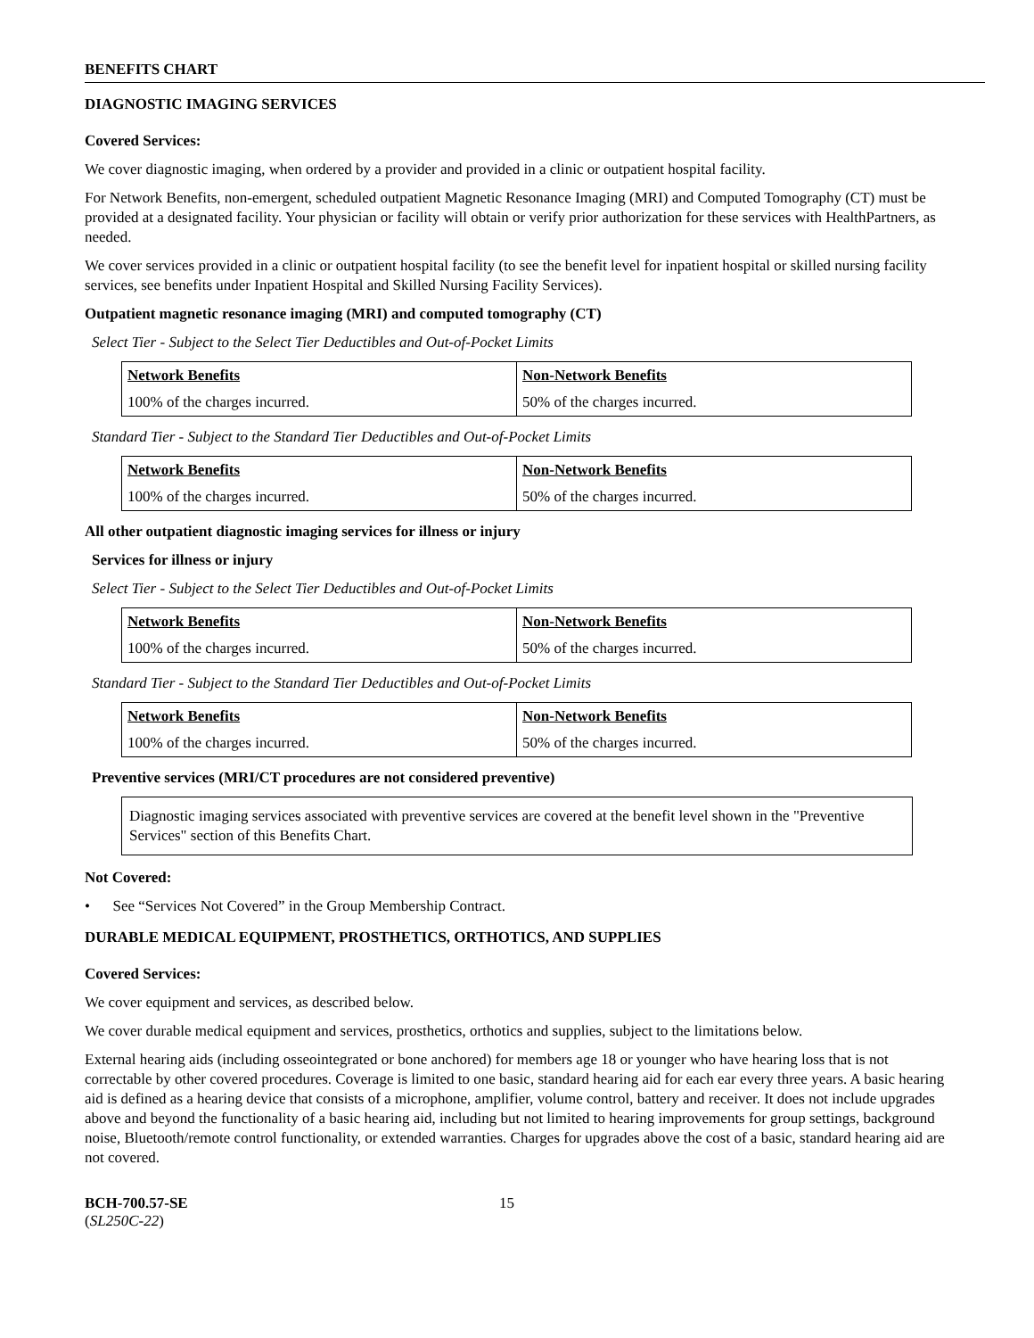BENEFITS CHART
DIAGNOSTIC IMAGING SERVICES
Covered Services:
We cover diagnostic imaging, when ordered by a provider and provided in a clinic or outpatient hospital facility.
For Network Benefits, non-emergent, scheduled outpatient Magnetic Resonance Imaging (MRI) and Computed Tomography (CT) must be provided at a designated facility. Your physician or facility will obtain or verify prior authorization for these services with HealthPartners, as needed.
We cover services provided in a clinic or outpatient hospital facility (to see the benefit level for inpatient hospital or skilled nursing facility services, see benefits under Inpatient Hospital and Skilled Nursing Facility Services).
Outpatient magnetic resonance imaging (MRI) and computed tomography (CT)
Select Tier - Subject to the Select Tier Deductibles and Out-of-Pocket Limits
| Network Benefits | Non-Network Benefits |
| --- | --- |
| 100% of the charges incurred. | 50% of the charges incurred. |
Standard Tier - Subject to the Standard Tier Deductibles and Out-of-Pocket Limits
| Network Benefits | Non-Network Benefits |
| --- | --- |
| 100% of the charges incurred. | 50% of the charges incurred. |
All other outpatient diagnostic imaging services for illness or injury
Services for illness or injury
Select Tier - Subject to the Select Tier Deductibles and Out-of-Pocket Limits
| Network Benefits | Non-Network Benefits |
| --- | --- |
| 100% of the charges incurred. | 50% of the charges incurred. |
Standard Tier - Subject to the Standard Tier Deductibles and Out-of-Pocket Limits
| Network Benefits | Non-Network Benefits |
| --- | --- |
| 100% of the charges incurred. | 50% of the charges incurred. |
Preventive services (MRI/CT procedures are not considered preventive)
Diagnostic imaging services associated with preventive services are covered at the benefit level shown in the "Preventive Services" section of this Benefits Chart.
Not Covered:
• See “Services Not Covered” in the Group Membership Contract.
DURABLE MEDICAL EQUIPMENT, PROSTHETICS, ORTHOTICS, AND SUPPLIES
Covered Services:
We cover equipment and services, as described below.
We cover durable medical equipment and services, prosthetics, orthotics and supplies, subject to the limitations below.
External hearing aids (including osseointegrated or bone anchored) for members age 18 or younger who have hearing loss that is not correctable by other covered procedures. Coverage is limited to one basic, standard hearing aid for each ear every three years. A basic hearing aid is defined as a hearing device that consists of a microphone, amplifier, volume control, battery and receiver. It does not include upgrades above and beyond the functionality of a basic hearing aid, including but not limited to hearing improvements for group settings, background noise, Bluetooth/remote control functionality, or extended warranties. Charges for upgrades above the cost of a basic, standard hearing aid are not covered.
BCH-700.57-SE
(SL250C-22)
15